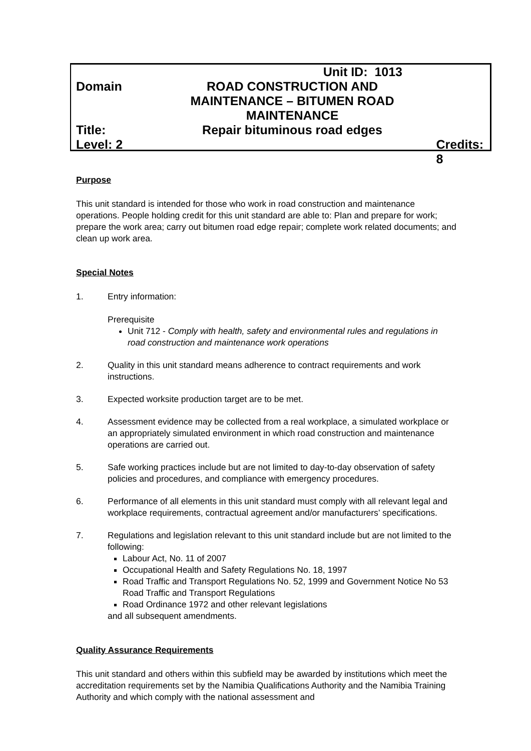Unit ID: 1013
Domain ROAD CONSTRUCTION AND
MAINTENANCE – BITUMEN ROAD
MAINTENANCE
Title: Repair bituminous road edges
Level: 2 Credits: 8
Purpose
This unit standard is intended for those who work in road construction and maintenance operations. People holding credit for this unit standard are able to: Plan and prepare for work; prepare the work area; carry out bitumen road edge repair; complete work related documents; and clean up work area.
Special Notes
1. Entry information:
Prerequisite
Unit 712 - Comply with health, safety and environmental rules and regulations in road construction and maintenance work operations
2. Quality in this unit standard means adherence to contract requirements and work instructions.
3. Expected worksite production target are to be met.
4. Assessment evidence may be collected from a real workplace, a simulated workplace or an appropriately simulated environment in which road construction and maintenance operations are carried out.
5. Safe working practices include but are not limited to day-to-day observation of safety policies and procedures, and compliance with emergency procedures.
6. Performance of all elements in this unit standard must comply with all relevant legal and workplace requirements, contractual agreement and/or manufacturers’ specifications.
7. Regulations and legislation relevant to this unit standard include but are not limited to the following:
Labour Act, No. 11 of 2007
Occupational Health and Safety Regulations No. 18, 1997
Road Traffic and Transport Regulations No. 52, 1999 and Government Notice No 53 Road Traffic and Transport Regulations
Road Ordinance 1972 and other relevant legislations
and all subsequent amendments.
Quality Assurance Requirements
This unit standard and others within this subfield may be awarded by institutions which meet the accreditation requirements set by the Namibia Qualifications Authority and the Namibia Training Authority and which comply with the national assessment and